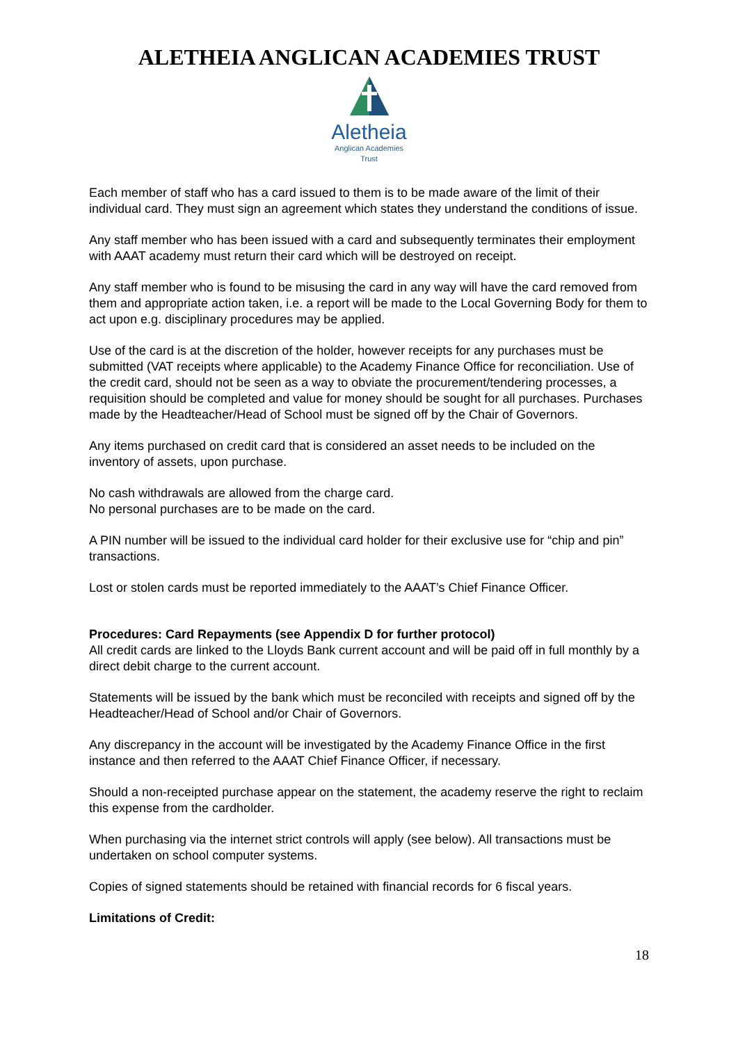ALETHEIA ANGLICAN ACADEMIES TRUST
Aletheia
Anglican Academies
Trust
Each member of staff who has a card issued to them is to be made aware of the limit of their individual card. They must sign an agreement which states they understand the conditions of issue.
Any staff member who has been issued with a card and subsequently terminates their employment with AAAT academy must return their card which will be destroyed on receipt.
Any staff member who is found to be misusing the card in any way will have the card removed from them and appropriate action taken, i.e. a report will be made to the Local Governing Body for them to act upon e.g. disciplinary procedures may be applied.
Use of the card is at the discretion of the holder, however receipts for any purchases must be submitted (VAT receipts where applicable) to the Academy Finance Office for reconciliation. Use of the credit card, should not be seen as a way to obviate the procurement/tendering processes, a requisition should be completed and value for money should be sought for all purchases. Purchases made by the Headteacher/Head of School must be signed off by the Chair of Governors.
Any items purchased on credit card that is considered an asset needs to be included on the inventory of assets, upon purchase.
No cash withdrawals are allowed from the charge card.
No personal purchases are to be made on the card.
A PIN number will be issued to the individual card holder for their exclusive use for “chip and pin” transactions.
Lost or stolen cards must be reported immediately to the AAAT’s Chief Finance Officer.
Procedures: Card Repayments (see Appendix D for further protocol)
All credit cards are linked to the Lloyds Bank current account and will be paid off in full monthly by a direct debit charge to the current account.
Statements will be issued by the bank which must be reconciled with receipts and signed off by the Headteacher/Head of School and/or Chair of Governors.
Any discrepancy in the account will be investigated by the Academy Finance Office in the first instance and then referred to the AAAT Chief Finance Officer, if necessary.
Should a non-receipted purchase appear on the statement, the academy reserve the right to reclaim this expense from the cardholder.
When purchasing via the internet strict controls will apply (see below). All transactions must be undertaken on school computer systems.
Copies of signed statements should be retained with financial records for 6 fiscal years.
Limitations of Credit:
18